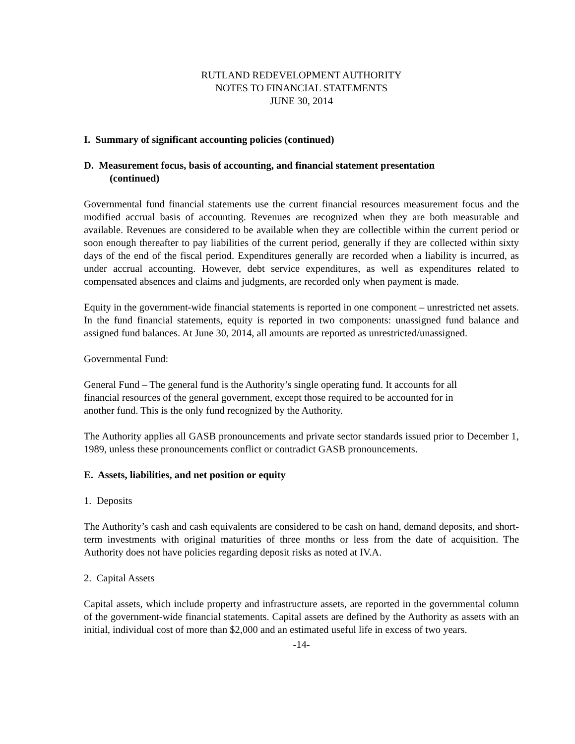RUTLAND REDEVELOPMENT AUTHORITY
NOTES TO FINANCIAL STATEMENTS
JUNE 30, 2014
I. Summary of significant accounting policies (continued)
D. Measurement focus, basis of accounting, and financial statement presentation
(continued)
Governmental fund financial statements use the current financial resources measurement focus and the modified accrual basis of accounting. Revenues are recognized when they are both measurable and available. Revenues are considered to be available when they are collectible within the current period or soon enough thereafter to pay liabilities of the current period, generally if they are collected within sixty days of the end of the fiscal period. Expenditures generally are recorded when a liability is incurred, as under accrual accounting. However, debt service expenditures, as well as expenditures related to compensated absences and claims and judgments, are recorded only when payment is made.
Equity in the government-wide financial statements is reported in one component – unrestricted net assets. In the fund financial statements, equity is reported in two components: unassigned fund balance and assigned fund balances. At June 30, 2014, all amounts are reported as unrestricted/unassigned.
Governmental Fund:
General Fund – The general fund is the Authority’s single operating fund. It accounts for all
financial resources of the general government, except those required to be accounted for in
another fund. This is the only fund recognized by the Authority.
The Authority applies all GASB pronouncements and private sector standards issued prior to December 1, 1989, unless these pronouncements conflict or contradict GASB pronouncements.
E. Assets, liabilities, and net position or equity
1. Deposits
The Authority’s cash and cash equivalents are considered to be cash on hand, demand deposits, and short-term investments with original maturities of three months or less from the date of acquisition. The Authority does not have policies regarding deposit risks as noted at IV.A.
2. Capital Assets
Capital assets, which include property and infrastructure assets, are reported in the governmental column of the government-wide financial statements. Capital assets are defined by the Authority as assets with an initial, individual cost of more than $2,000 and an estimated useful life in excess of two years.
-14-